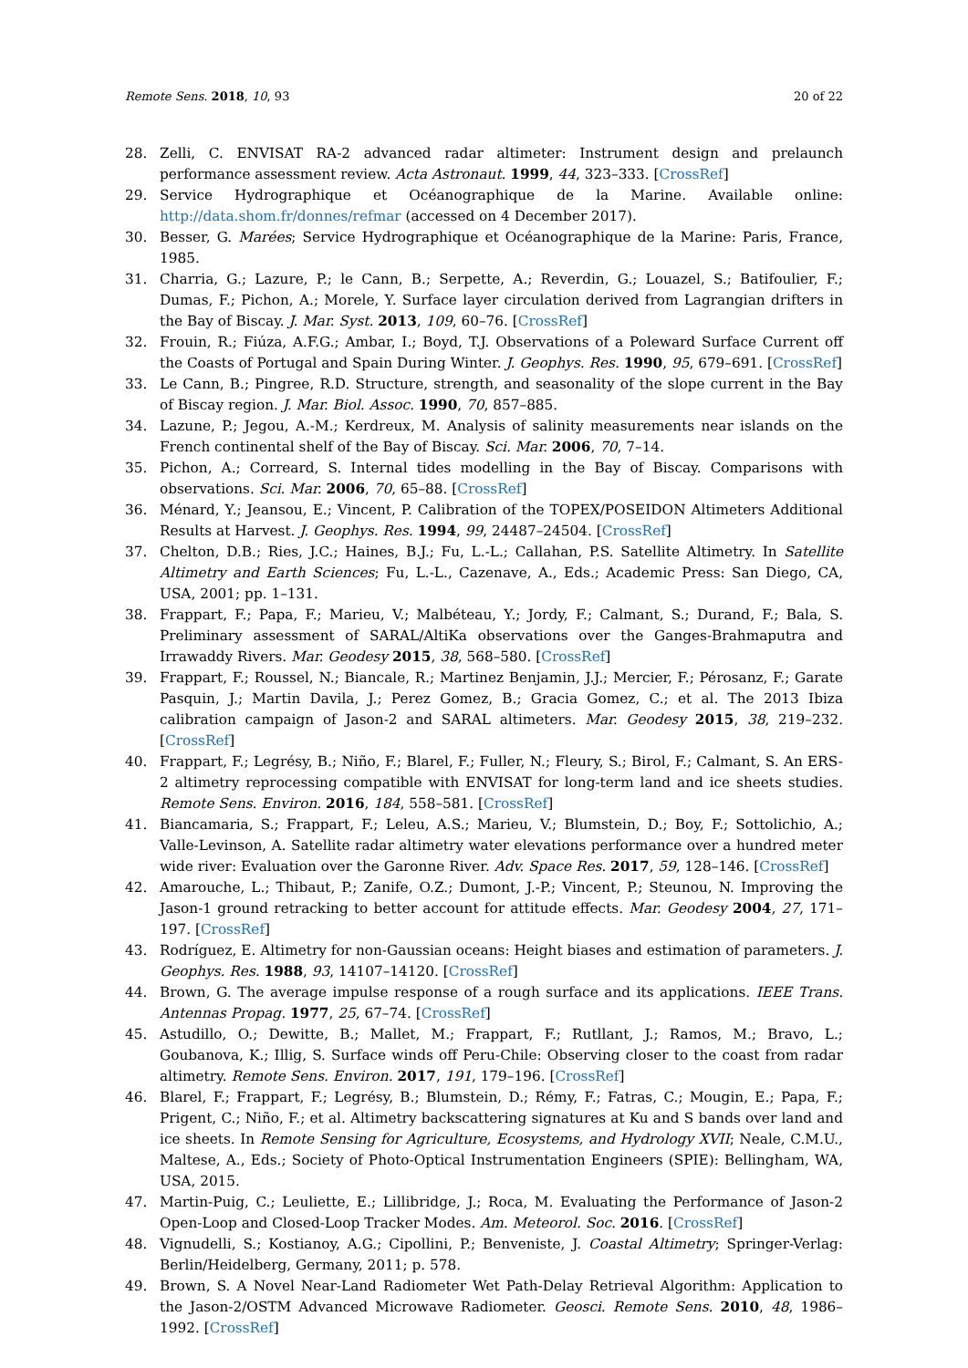Remote Sens. 2018, 10, 93 20 of 22
28. Zelli, C. ENVISAT RA-2 advanced radar altimeter: Instrument design and prelaunch performance assessment review. Acta Astronaut. 1999, 44, 323–333. [CrossRef]
29. Service Hydrographique et Océanographique de la Marine. Available online: http://data.shom.fr/donnes/refmar (accessed on 4 December 2017).
30. Besser, G. Marées; Service Hydrographique et Océanographique de la Marine: Paris, France, 1985.
31. Charria, G.; Lazure, P.; le Cann, B.; Serpette, A.; Reverdin, G.; Louazel, S.; Batifoulier, F.; Dumas, F.; Pichon, A.; Morele, Y. Surface layer circulation derived from Lagrangian drifters in the Bay of Biscay. J. Mar. Syst. 2013, 109, 60–76. [CrossRef]
32. Frouin, R.; Fiúza, A.F.G.; Ambar, I.; Boyd, T.J. Observations of a Poleward Surface Current off the Coasts of Portugal and Spain During Winter. J. Geophys. Res. 1990, 95, 679–691. [CrossRef]
33. Le Cann, B.; Pingree, R.D. Structure, strength, and seasonality of the slope current in the Bay of Biscay region. J. Mar. Biol. Assoc. 1990, 70, 857–885.
34. Lazune, P.; Jegou, A.-M.; Kerdreux, M. Analysis of salinity measurements near islands on the French continental shelf of the Bay of Biscay. Sci. Mar. 2006, 70, 7–14.
35. Pichon, A.; Correard, S. Internal tides modelling in the Bay of Biscay. Comparisons with observations. Sci. Mar. 2006, 70, 65–88. [CrossRef]
36. Ménard, Y.; Jeansou, E.; Vincent, P. Calibration of the TOPEX/POSEIDON Altimeters Additional Results at Harvest. J. Geophys. Res. 1994, 99, 24487–24504. [CrossRef]
37. Chelton, D.B.; Ries, J.C.; Haines, B.J.; Fu, L.-L.; Callahan, P.S. Satellite Altimetry. In Satellite Altimetry and Earth Sciences; Fu, L.-L., Cazenave, A., Eds.; Academic Press: San Diego, CA, USA, 2001; pp. 1–131.
38. Frappart, F.; Papa, F.; Marieu, V.; Malbéteau, Y.; Jordy, F.; Calmant, S.; Durand, F.; Bala, S. Preliminary assessment of SARAL/AltiKa observations over the Ganges-Brahmaputra and Irrawaddy Rivers. Mar. Geodesy 2015, 38, 568–580. [CrossRef]
39. Frappart, F.; Roussel, N.; Biancale, R.; Martinez Benjamin, J.J.; Mercier, F.; Pérosanz, F.; Garate Pasquin, J.; Martin Davila, J.; Perez Gomez, B.; Gracia Gomez, C.; et al. The 2013 Ibiza calibration campaign of Jason-2 and SARAL altimeters. Mar. Geodesy 2015, 38, 219–232. [CrossRef]
40. Frappart, F.; Legrésy, B.; Niño, F.; Blarel, F.; Fuller, N.; Fleury, S.; Birol, F.; Calmant, S. An ERS-2 altimetry reprocessing compatible with ENVISAT for long-term land and ice sheets studies. Remote Sens. Environ. 2016, 184, 558–581. [CrossRef]
41. Biancamaria, S.; Frappart, F.; Leleu, A.S.; Marieu, V.; Blumstein, D.; Boy, F.; Sottolichio, A.; Valle-Levinson, A. Satellite radar altimetry water elevations performance over a hundred meter wide river: Evaluation over the Garonne River. Adv. Space Res. 2017, 59, 128–146. [CrossRef]
42. Amarouche, L.; Thibaut, P.; Zanife, O.Z.; Dumont, J.-P.; Vincent, P.; Steunou, N. Improving the Jason-1 ground retracking to better account for attitude effects. Mar. Geodesy 2004, 27, 171–197. [CrossRef]
43. Rodríguez, E. Altimetry for non-Gaussian oceans: Height biases and estimation of parameters. J. Geophys. Res. 1988, 93, 14107–14120. [CrossRef]
44. Brown, G. The average impulse response of a rough surface and its applications. IEEE Trans. Antennas Propag. 1977, 25, 67–74. [CrossRef]
45. Astudillo, O.; Dewitte, B.; Mallet, M.; Frappart, F.; Rutllant, J.; Ramos, M.; Bravo, L.; Goubanova, K.; Illig, S. Surface winds off Peru-Chile: Observing closer to the coast from radar altimetry. Remote Sens. Environ. 2017, 191, 179–196. [CrossRef]
46. Blarel, F.; Frappart, F.; Legrésy, B.; Blumstein, D.; Rémy, F.; Fatras, C.; Mougin, E.; Papa, F.; Prigent, C.; Niño, F.; et al. Altimetry backscattering signatures at Ku and S bands over land and ice sheets. In Remote Sensing for Agriculture, Ecosystems, and Hydrology XVII; Neale, C.M.U., Maltese, A., Eds.; Society of Photo-Optical Instrumentation Engineers (SPIE): Bellingham, WA, USA, 2015.
47. Martin-Puig, C.; Leuliette, E.; Lillibridge, J.; Roca, M. Evaluating the Performance of Jason-2 Open-Loop and Closed-Loop Tracker Modes. Am. Meteorol. Soc. 2016. [CrossRef]
48. Vignudelli, S.; Kostianoy, A.G.; Cipollini, P.; Benveniste, J. Coastal Altimetry; Springer-Verlag: Berlin/Heidelberg, Germany, 2011; p. 578.
49. Brown, S. A Novel Near-Land Radiometer Wet Path-Delay Retrieval Algorithm: Application to the Jason-2/OSTM Advanced Microwave Radiometer. Geosci. Remote Sens. 2010, 48, 1986–1992. [CrossRef]